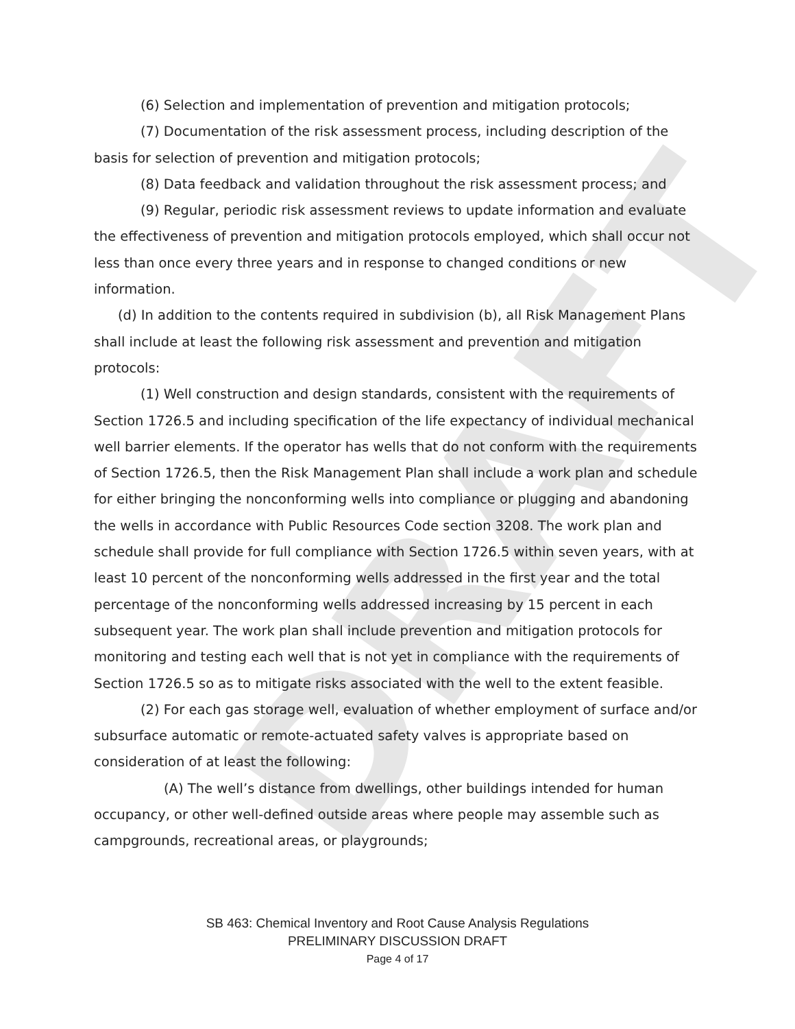DRAFT
(6) Selection and implementation of prevention and mitigation protocols;
(7) Documentation of the risk assessment process, including description of the basis for selection of prevention and mitigation protocols;
(8) Data feedback and validation throughout the risk assessment process; and
(9) Regular, periodic risk assessment reviews to update information and evaluate the effectiveness of prevention and mitigation protocols employed, which shall occur not less than once every three years and in response to changed conditions or new information.
(d) In addition to the contents required in subdivision (b), all Risk Management Plans shall include at least the following risk assessment and prevention and mitigation protocols:
(1) Well construction and design standards, consistent with the requirements of Section 1726.5 and including specification of the life expectancy of individual mechanical well barrier elements. If the operator has wells that do not conform with the requirements of Section 1726.5, then the Risk Management Plan shall include a work plan and schedule for either bringing the nonconforming wells into compliance or plugging and abandoning the wells in accordance with Public Resources Code section 3208. The work plan and schedule shall provide for full compliance with Section 1726.5 within seven years, with at least 10 percent of the nonconforming wells addressed in the first year and the total percentage of the nonconforming wells addressed increasing by 15 percent in each subsequent year. The work plan shall include prevention and mitigation protocols for monitoring and testing each well that is not yet in compliance with the requirements of Section 1726.5 so as to mitigate risks associated with the well to the extent feasible.
(2) For each gas storage well, evaluation of whether employment of surface and/or subsurface automatic or remote-actuated safety valves is appropriate based on consideration of at least the following:
(A) The well’s distance from dwellings, other buildings intended for human occupancy, or other well-defined outside areas where people may assemble such as campgrounds, recreational areas, or playgrounds;
SB 463: Chemical Inventory and Root Cause Analysis Regulations
PRELIMINARY DISCUSSION DRAFT
Page 4 of 17